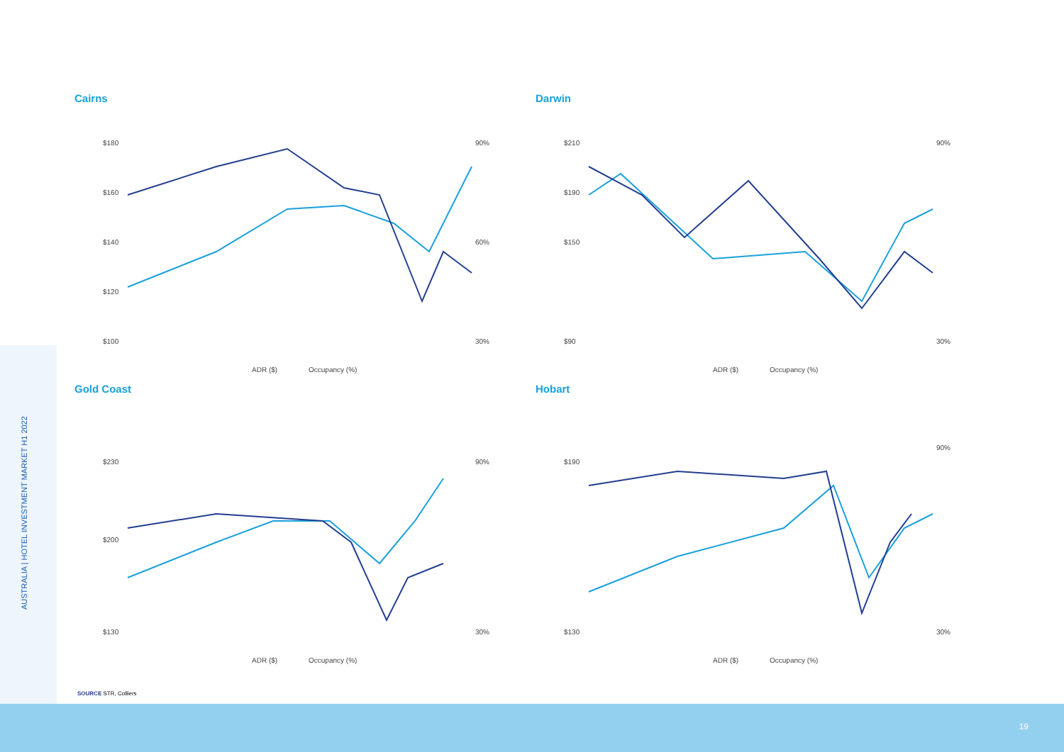Cairns
$180
$160
$140
$120
$100
90%
60%
30%
ADR ($)
Occupancy (%)
Darwin
$210
$190
$150
$90
90%
30%
ADR ($)
Occupancy (%)
Gold Coast
$230
$200
$130
90%
30%
ADR ($)
Occupancy (%)
Hobart
$190
$130
90%
30%
ADR ($)
Occupancy (%)
SOURCE STR, Colliers
AUSTRALIA | HOTEL INVESTMENT MARKET H1 2022
19